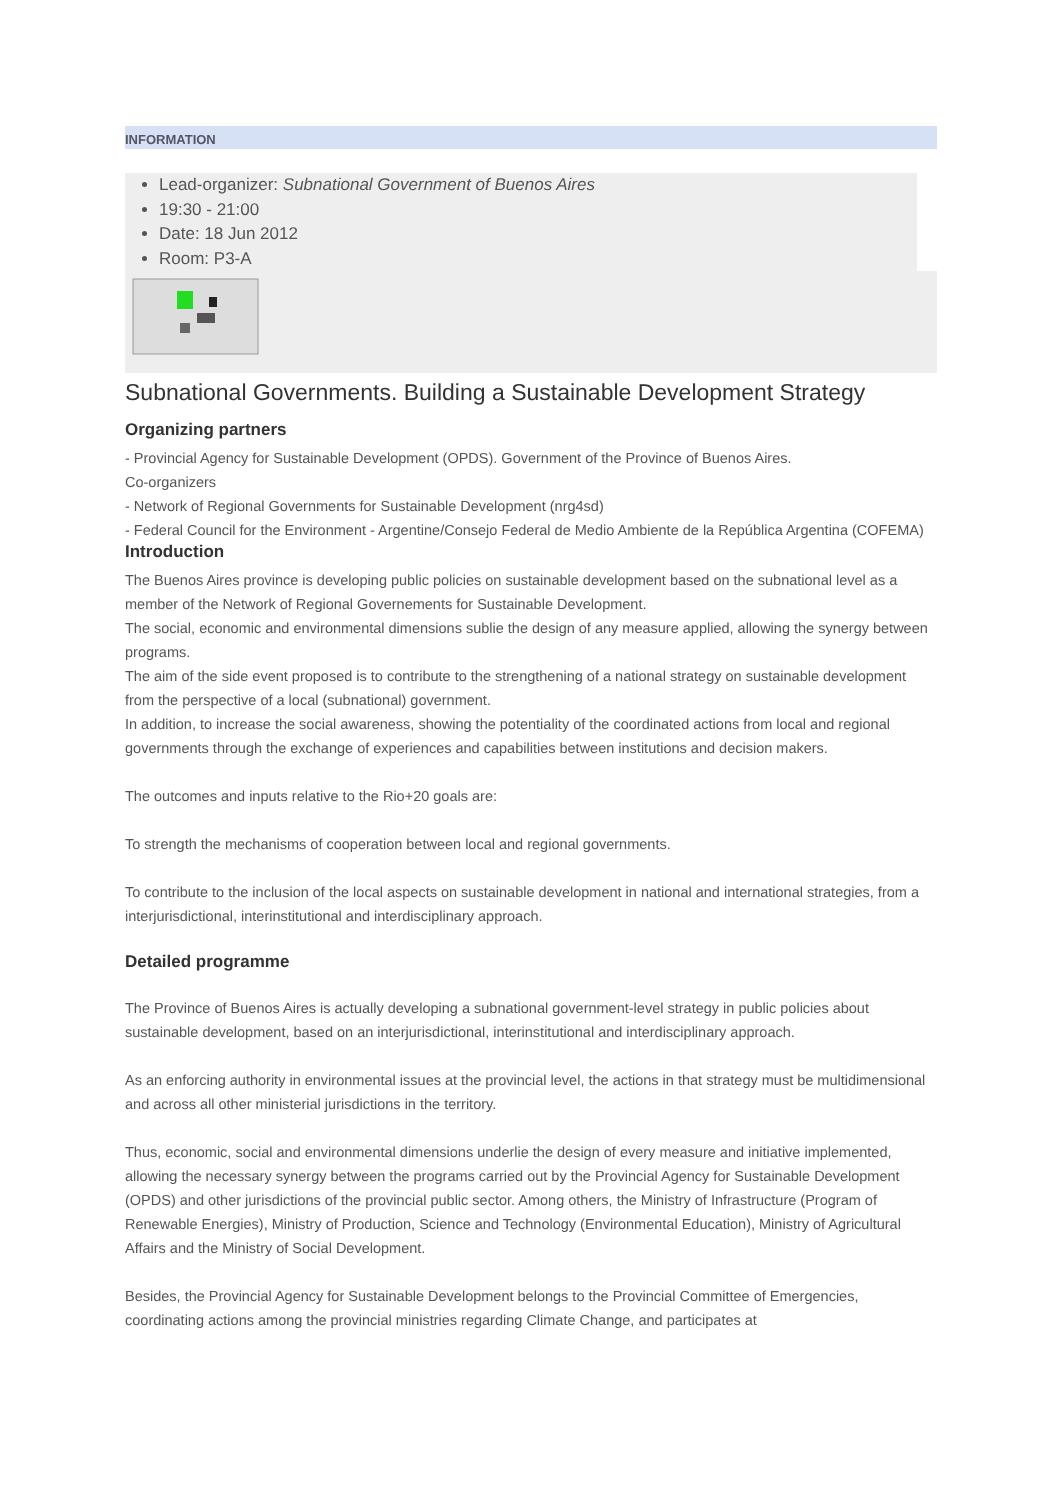INFORMATION
Lead-organizer: Subnational Government of Buenos Aires
19:30 - 21:00
Date: 18 Jun 2012
Room: P3-A
Subnational Governments. Building a Sustainable Development Strategy
Organizing partners
- Provincial Agency for Sustainable Development (OPDS). Government of the Province of Buenos Aires.
Co-organizers
- Network of Regional Governments for Sustainable Development (nrg4sd)
- Federal Council for the Environment - Argentine/Consejo Federal de Medio Ambiente de la República Argentina (COFEMA)
Introduction
The Buenos Aires province is developing public policies on sustainable development based on the subnational level as a member of the Network of Regional Governements for Sustainable Development.
The social, economic and environmental dimensions sublie the design of any measure applied, allowing the synergy between programs.
The aim of the side event proposed is to contribute to the strengthening of a national strategy on sustainable development from the perspective of a local (subnational) government.
In addition, to increase the social awareness, showing the potentiality of the coordinated actions from local and regional governments through the exchange of experiences and capabilities between institutions and decision makers.
The outcomes and inputs relative to the Rio+20 goals are:
To strength the mechanisms of cooperation between local and regional governments.
To contribute to the inclusion of the local aspects on sustainable development in national and international strategies, from a interjurisdictional, interinstitutional and interdisciplinary approach.
Detailed programme
The Province of Buenos Aires is actually developing a subnational government-level strategy in public policies about sustainable development, based on an interjurisdictional, interinstitutional and interdisciplinary approach.
As an enforcing authority in environmental issues at the provincial level, the actions in that strategy must be multidimensional and across all other ministerial jurisdictions in the territory.
Thus, economic, social and environmental dimensions underlie the design of every measure and initiative implemented, allowing the necessary synergy between the programs carried out by the Provincial Agency for Sustainable Development (OPDS) and other jurisdictions of the provincial public sector. Among others, the Ministry of Infrastructure (Program of Renewable Energies), Ministry of Production, Science and Technology (Environmental Education), Ministry of Agricultural Affairs and the Ministry of Social Development.
Besides, the Provincial Agency for Sustainable Development belongs to the Provincial Committee of Emergencies, coordinating actions among the provincial ministries regarding Climate Change, and participates at